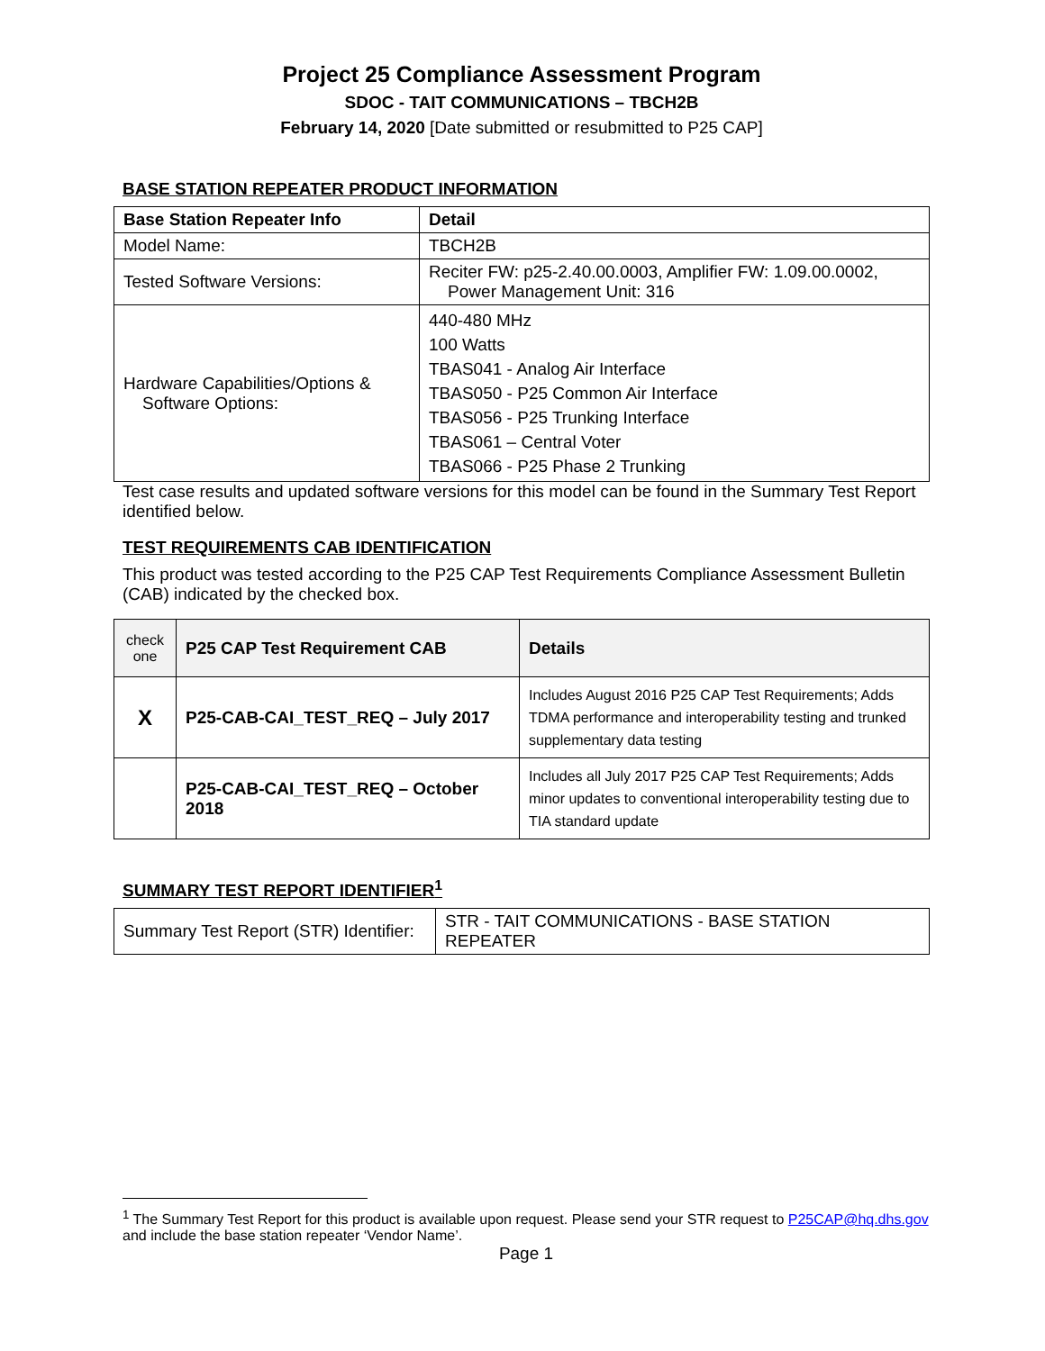Project 25 Compliance Assessment Program
SDOC - TAIT COMMUNICATIONS – TBCH2B
February 14, 2020 [Date submitted or resubmitted to P25 CAP]
BASE STATION REPEATER PRODUCT INFORMATION
| Base Station Repeater Info | Detail |
| --- | --- |
| Model Name: | TBCH2B |
| Tested Software Versions: | Reciter FW: p25-2.40.00.0003, Amplifier FW: 1.09.00.0002, Power Management Unit: 316 |
| Hardware Capabilities/Options & Software Options: | 440-480 MHz 100 Watts TBAS041 - Analog Air Interface TBAS050 - P25 Common Air Interface TBAS056 - P25 Trunking Interface TBAS061 – Central Voter TBAS066 - P25 Phase 2 Trunking |
Test case results and updated software versions for this model can be found in the Summary Test Report identified below.
TEST REQUIREMENTS CAB IDENTIFICATION
This product was tested according to the P25 CAP Test Requirements Compliance Assessment Bulletin (CAB) indicated by the checked box.
| check one | P25 CAP Test Requirement CAB | Details |
| --- | --- | --- |
| X | P25-CAB-CAI_TEST_REQ – July 2017 | Includes August 2016 P25 CAP Test Requirements; Adds TDMA performance and interoperability testing and trunked supplementary data testing |
| | P25-CAB-CAI_TEST_REQ – October 2018 | Includes all July 2017 P25 CAP Test Requirements; Adds minor updates to conventional interoperability testing due to TIA standard update |
SUMMARY TEST REPORT IDENTIFIER<sup>1</sup>
| Summary Test Report (STR) Identifier: | STR - TAIT COMMUNICATIONS - BASE STATION REPEATER |
<sup>1</sup> The Summary Test Report for this product is available upon request. Please send your STR request to P25CAP@hq.dhs.gov and include the base station repeater ‘Vendor Name’.
Page 1